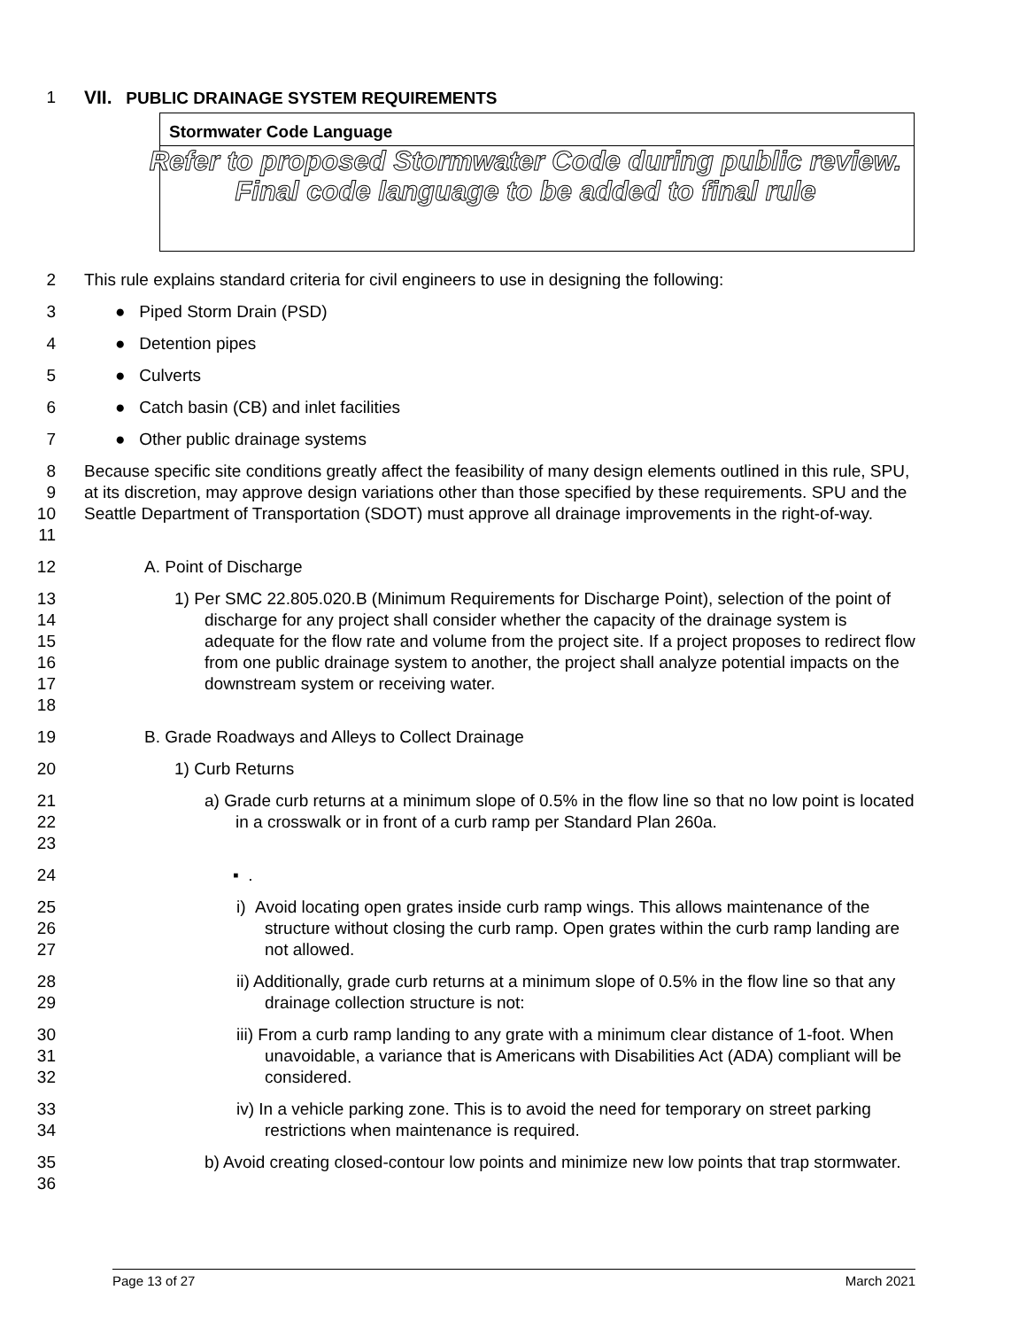1 VII. PUBLIC DRAINAGE SYSTEM REQUIREMENTS
Stormwater Code Language
Refer to proposed Stormwater Code during public review. Final code language to be added to final rule
2 This rule explains standard criteria for civil engineers to use in designing the following:
3 ● Piped Storm Drain (PSD)
4 ● Detention pipes
5 ● Culverts
6 ● Catch basin (CB) and inlet facilities
7 ● Other public drainage systems
8
9
10
11 Because specific site conditions greatly affect the feasibility of many design elements outlined in this rule, SPU, at its discretion, may approve design variations other than those specified by these requirements. SPU and the Seattle Department of Transportation (SDOT) must approve all drainage improvements in the right-of-way.
12 A. Point of Discharge
13
14
15
16
17
18 1) Per SMC 22.805.020.B (Minimum Requirements for Discharge Point), selection of the point of discharge for any project shall consider whether the capacity of the drainage system is adequate for the flow rate and volume from the project site. If a project proposes to redirect flow from one public drainage system to another, the project shall analyze potential impacts on the downstream system or receiving water.
19 B. Grade Roadways and Alleys to Collect Drainage
20 1) Curb Returns
21
22
23 a) Grade curb returns at a minimum slope of 0.5% in the flow line so that no low point is located in a crosswalk or in front of a curb ramp per Standard Plan 260a.
24 ▪ .
25
26
27 i) Avoid locating open grates inside curb ramp wings. This allows maintenance of the structure without closing the curb ramp. Open grates within the curb ramp landing are not allowed.
28
29 ii) Additionally, grade curb returns at a minimum slope of 0.5% in the flow line so that any drainage collection structure is not:
30
31
32 iii) From a curb ramp landing to any grate with a minimum clear distance of 1-foot. When unavoidable, a variance that is Americans with Disabilities Act (ADA) compliant will be considered.
33
34 iv) In a vehicle parking zone. This is to avoid the need for temporary on street parking restrictions when maintenance is required.
35
36 b) Avoid creating closed-contour low points and minimize new low points that trap stormwater.
Page 13 of 27 March 2021